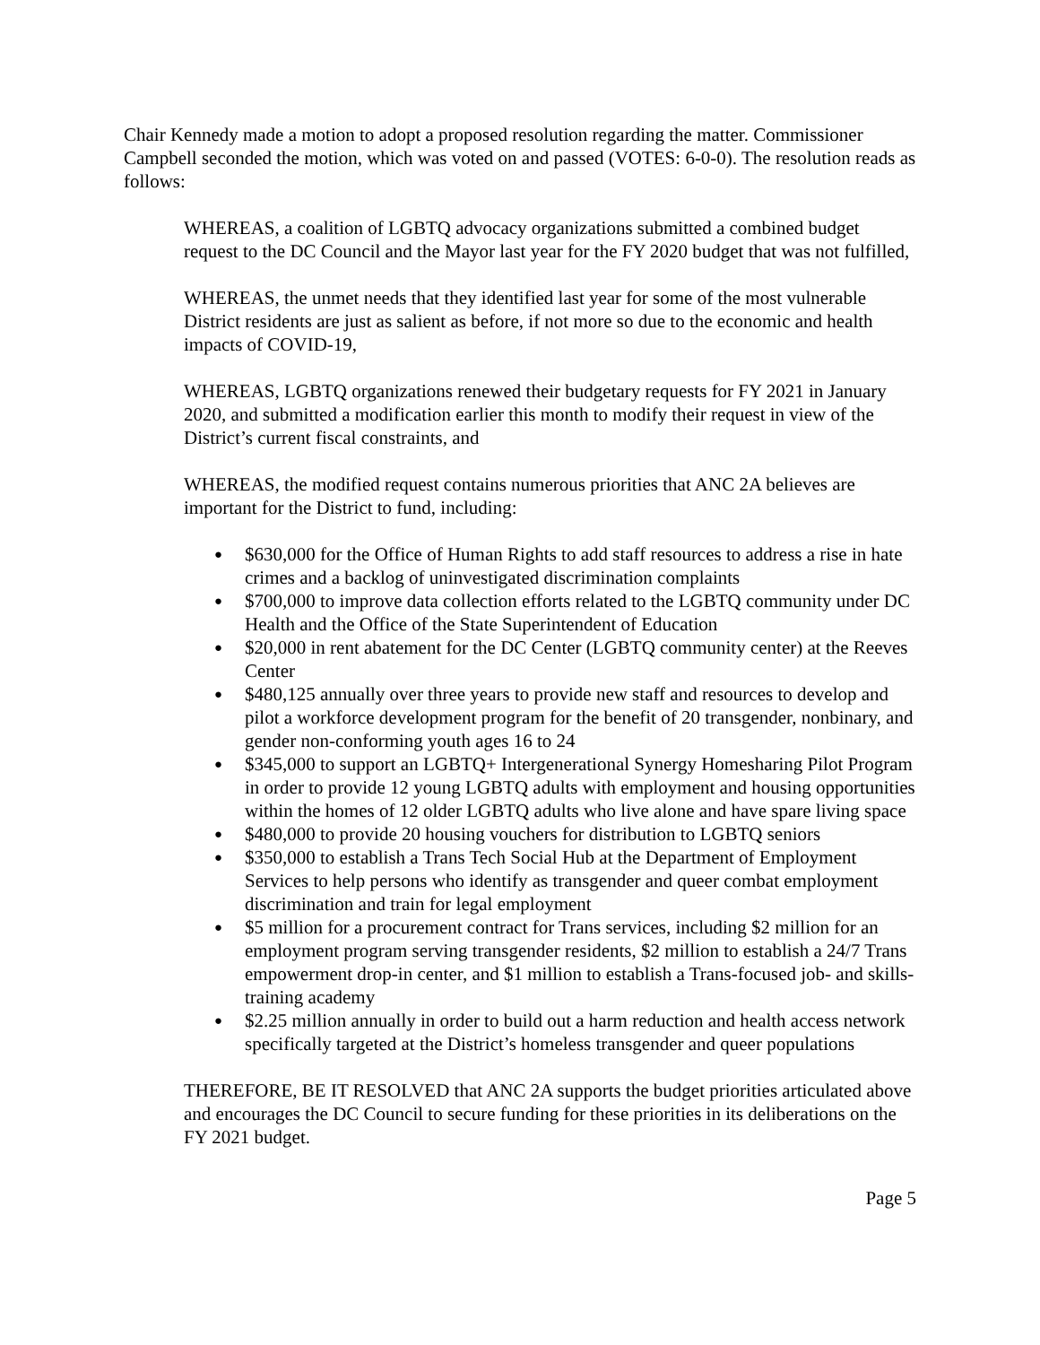Chair Kennedy made a motion to adopt a proposed resolution regarding the matter. Commissioner Campbell seconded the motion, which was voted on and passed (VOTES: 6-0-0). The resolution reads as follows:
WHEREAS, a coalition of LGBTQ advocacy organizations submitted a combined budget request to the DC Council and the Mayor last year for the FY 2020 budget that was not fulfilled,
WHEREAS, the unmet needs that they identified last year for some of the most vulnerable District residents are just as salient as before, if not more so due to the economic and health impacts of COVID-19,
WHEREAS, LGBTQ organizations renewed their budgetary requests for FY 2021 in January 2020, and submitted a modification earlier this month to modify their request in view of the District’s current fiscal constraints, and
WHEREAS, the modified request contains numerous priorities that ANC 2A believes are important for the District to fund, including:
● $630,000 for the Office of Human Rights to add staff resources to address a rise in hate crimes and a backlog of uninvestigated discrimination complaints
● $700,000 to improve data collection efforts related to the LGBTQ community under DC Health and the Office of the State Superintendent of Education
● $20,000 in rent abatement for the DC Center (LGBTQ community center) at the Reeves Center
● $480,125 annually over three years to provide new staff and resources to develop and pilot a workforce development program for the benefit of 20 transgender, nonbinary, and gender non-conforming youth ages 16 to 24
● $345,000 to support an LGBTQ+ Intergenerational Synergy Homesharing Pilot Program in order to provide 12 young LGBTQ adults with employment and housing opportunities within the homes of 12 older LGBTQ adults who live alone and have spare living space
● $480,000 to provide 20 housing vouchers for distribution to LGBTQ seniors
● $350,000 to establish a Trans Tech Social Hub at the Department of Employment Services to help persons who identify as transgender and queer combat employment discrimination and train for legal employment
● $5 million for a procurement contract for Trans services, including $2 million for an employment program serving transgender residents, $2 million to establish a 24/7 Trans empowerment drop-in center, and $1 million to establish a Trans-focused job- and skills-training academy
● $2.25 million annually in order to build out a harm reduction and health access network specifically targeted at the District’s homeless transgender and queer populations
THEREFORE, BE IT RESOLVED that ANC 2A supports the budget priorities articulated above and encourages the DC Council to secure funding for these priorities in its deliberations on the FY 2021 budget.
Page 5